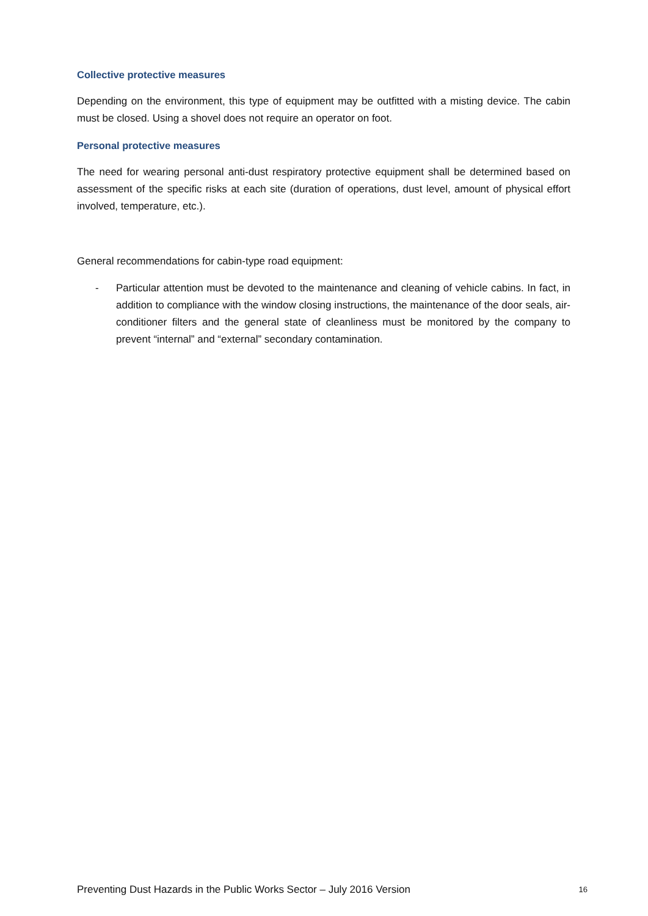Collective protective measures
Depending on the environment, this type of equipment may be outfitted with a misting device. The cabin must be closed. Using a shovel does not require an operator on foot.
Personal protective measures
The need for wearing personal anti-dust respiratory protective equipment shall be determined based on assessment of the specific risks at each site (duration of operations, dust level, amount of physical effort involved, temperature, etc.).
General recommendations for cabin-type road equipment:
- Particular attention must be devoted to the maintenance and cleaning of vehicle cabins. In fact, in addition to compliance with the window closing instructions, the maintenance of the door seals, air-conditioner filters and the general state of cleanliness must be monitored by the company to prevent “internal” and “external” secondary contamination.
Preventing Dust Hazards in the Public Works Sector – July 2016 Version 16